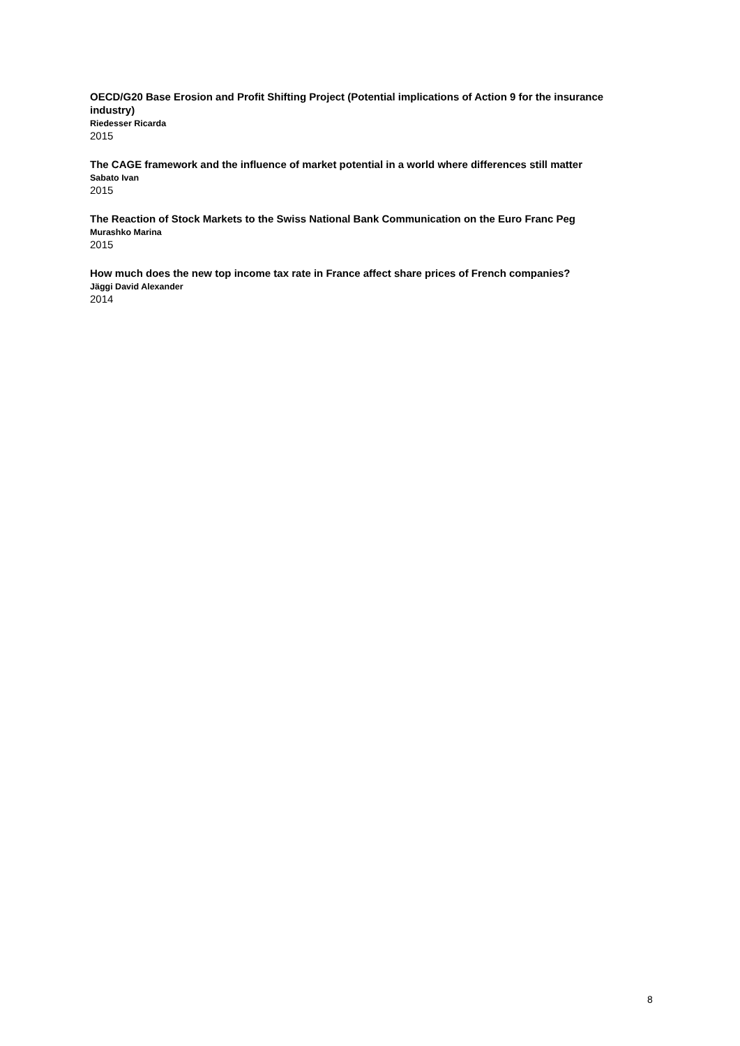OECD/G20 Base Erosion and Profit Shifting Project (Potential implications of Action 9 for the insurance industry)
Riedesser Ricarda
2015
The CAGE framework and the influence of market potential in a world where differences still matter
Sabato Ivan
2015
The Reaction of Stock Markets to the Swiss National Bank Communication on the Euro Franc Peg
Murashko Marina
2015
How much does the new top income tax rate in France affect share prices of French companies?
Jäggi David Alexander
2014
8